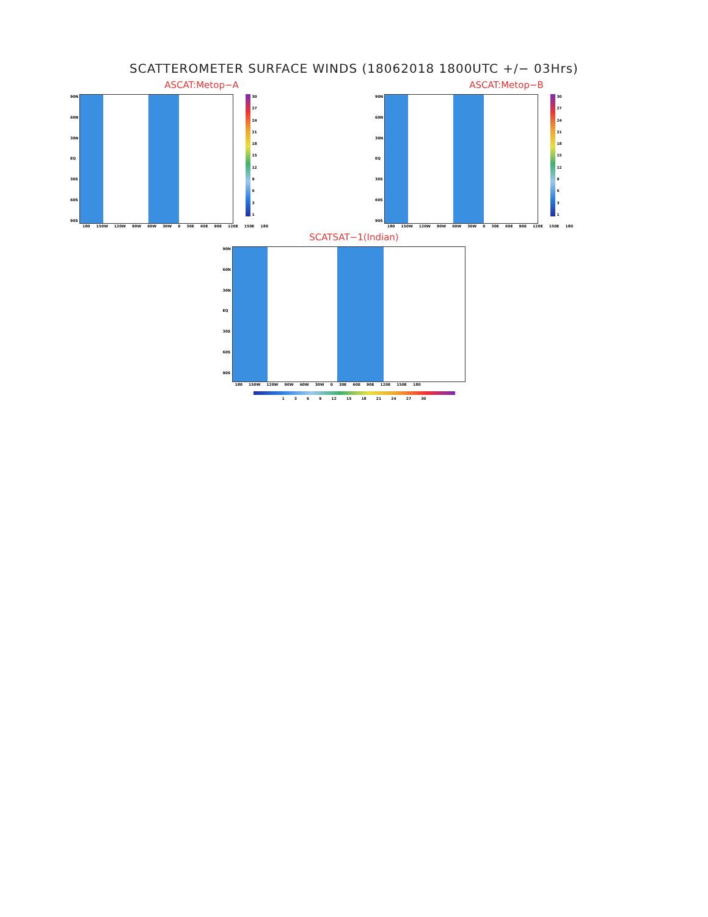SCATTEROMETER SURFACE WINDS (18062018 1800UTC +/− 03Hrs)
ASCAT:Metop−A
90N
60N
30N
EQ
30S
60S
90S
30
27
24
21
18
15
12
9631
180 150W 120W 90W 60W 30W 0 30E 60E 90E 120E 150E 180
ASCAT:Metop−B
90N
60N
30N
EQ
30S
60S
90S
30
27
24
21
18
15
12
9631
180 150W 120W 90W 60W 30W 0 30E 60E 90E 120E 150E 180
SCATSAT−1(Indian)
90N
60N
30N
EQ
30S
60S
90S
180 150W 120W 90W 60W 30W 0 30E 60E 90E 120E 150E 180
1 3 6 9 12 15 18 21 24 27 30